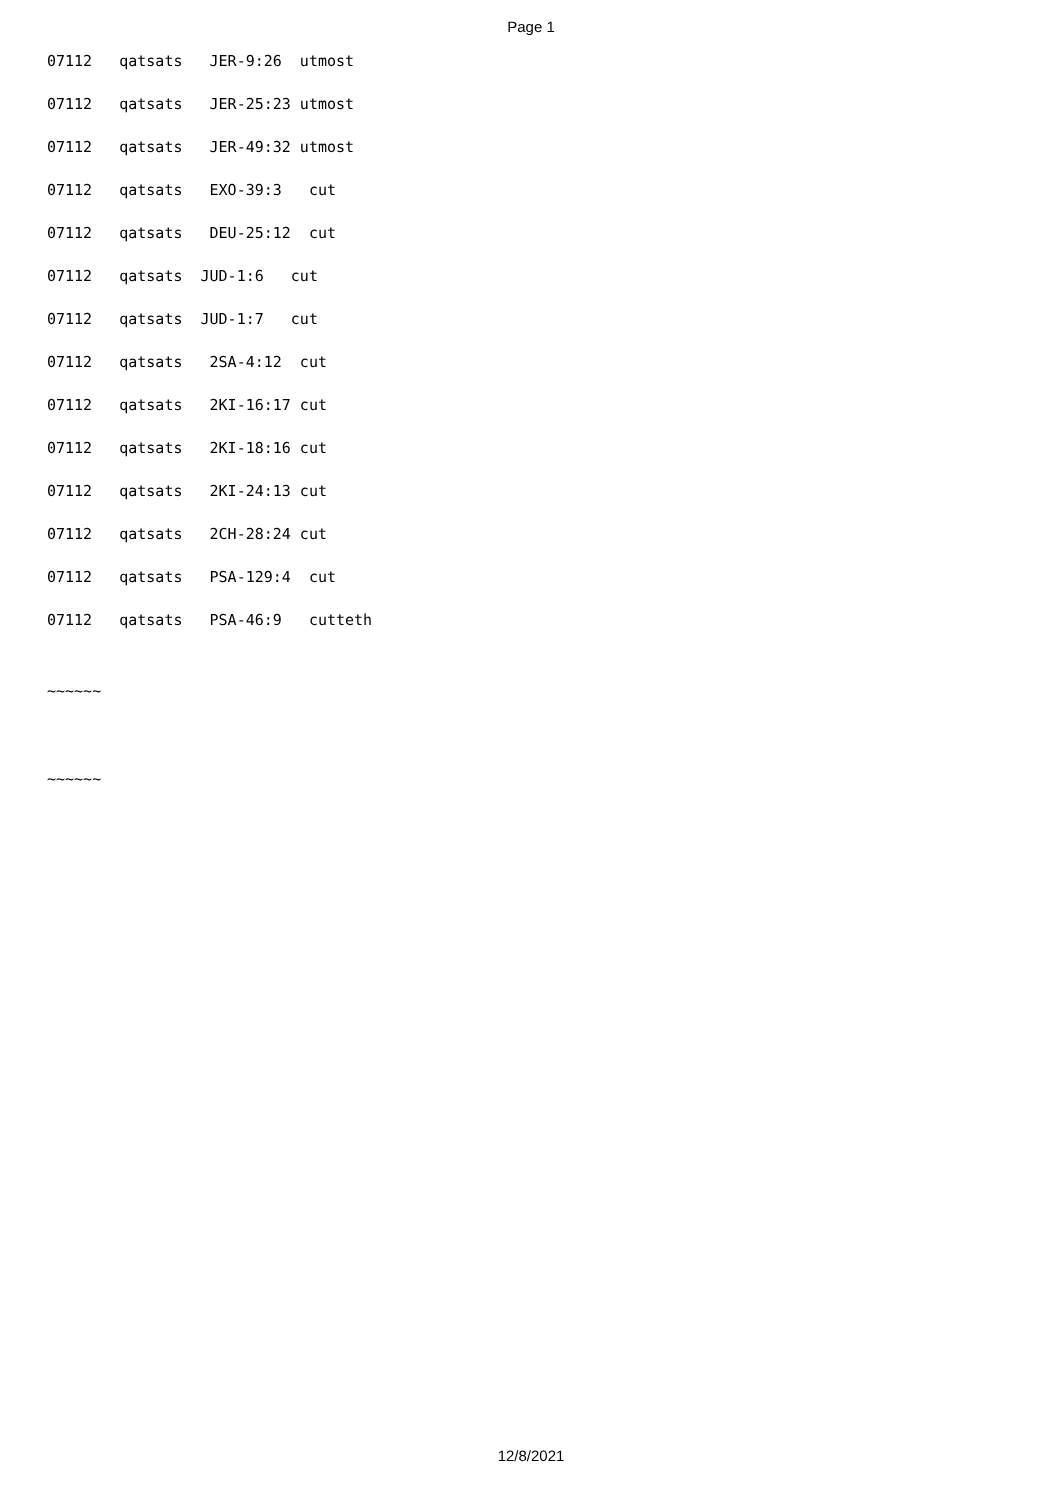Page 1
07112 qatsats JER-9:26 utmost
07112 qatsats JER-25:23 utmost
07112 qatsats JER-49:32 utmost
07112 qatsats EXO-39:3 cut
07112 qatsats DEU-25:12 cut
07112 qatsats JUD-1:6 cut
07112 qatsats JUD-1:7 cut
07112 qatsats 2SA-4:12 cut
07112 qatsats 2KI-16:17 cut
07112 qatsats 2KI-18:16 cut
07112 qatsats 2KI-24:13 cut
07112 qatsats 2CH-28:24 cut
07112 qatsats PSA-129:4 cut
07112 qatsats PSA-46:9 cutteth
~~~~~~
~~~~~~
12/8/2021